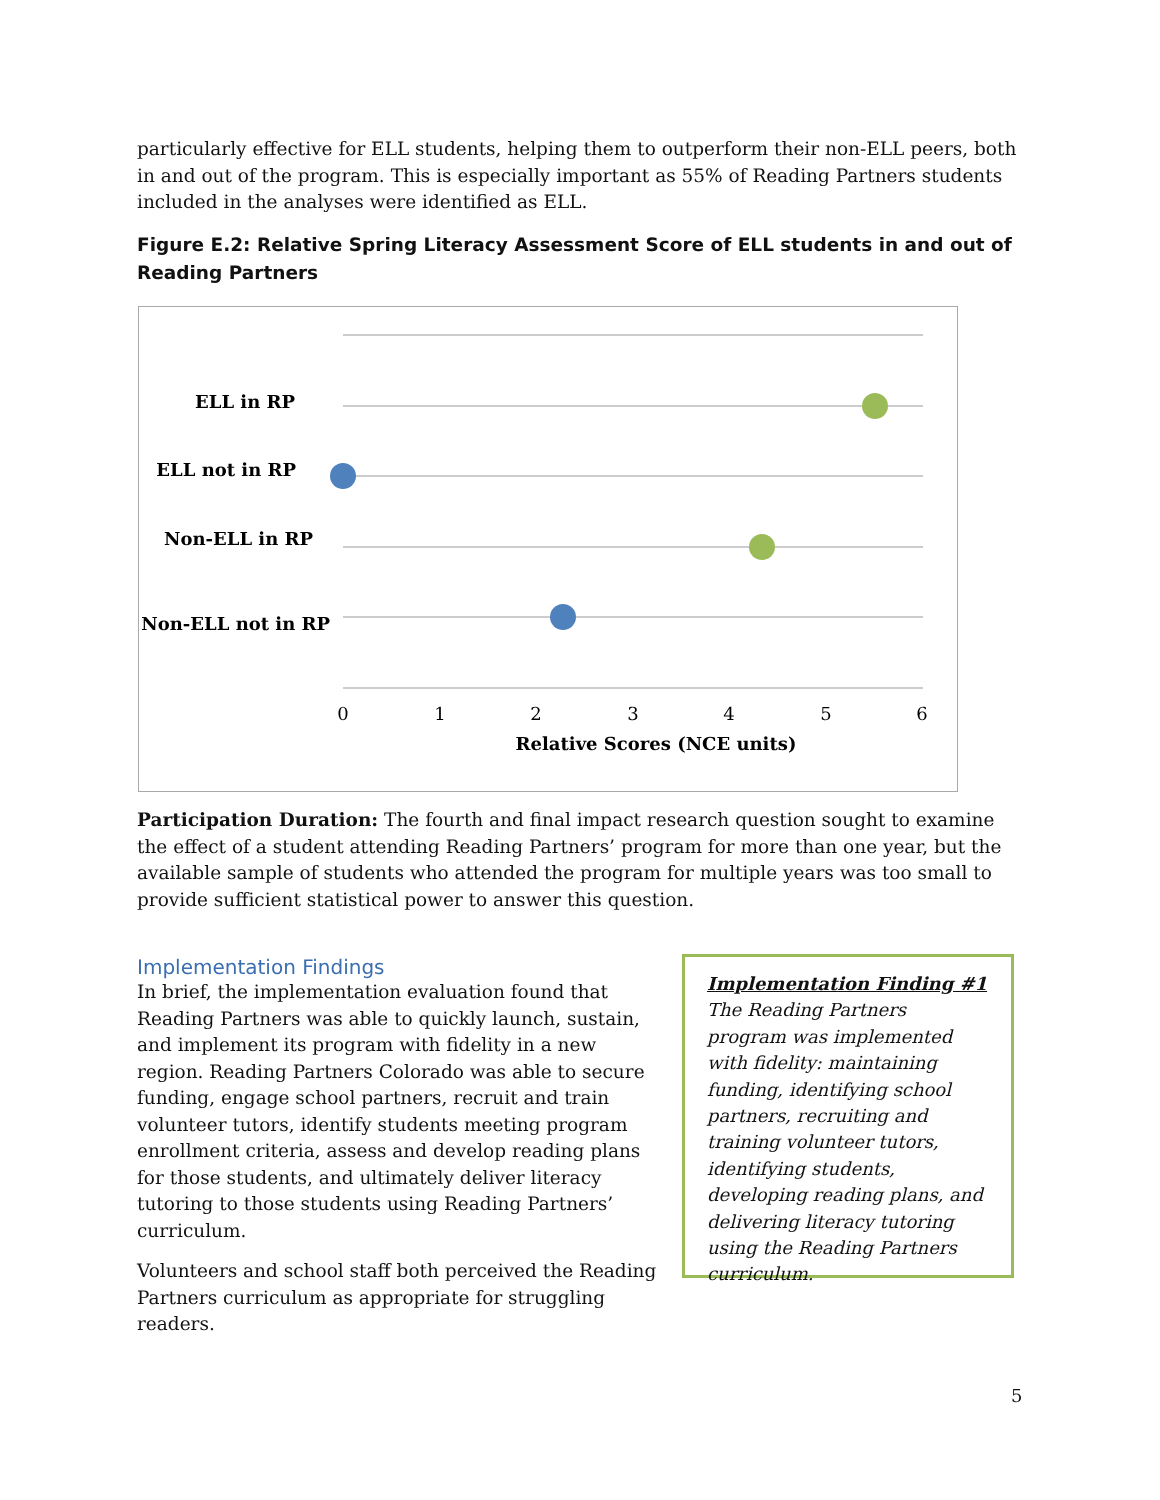particularly effective for ELL students, helping them to outperform their non-ELL peers, both in and out of the program. This is especially important as 55% of Reading Partners students included in the analyses were identified as ELL.
Figure E.2: Relative Spring Literacy Assessment Score of ELL students in and out of Reading Partners
ELL in RP
ELL not in RP
Non-ELL in RP
Non-ELL not in RP
0
1
2
3
4
5
6
Relative Scores (NCE units)
Participation Duration: The fourth and final impact research question sought to examine the effect of a student attending Reading Partners’ program for more than one year, but the available sample of students who attended the program for multiple years was too small to provide sufficient statistical power to answer this question.
Implementation Findings
In brief, the implementation evaluation found that Reading Partners was able to quickly launch, sustain, and implement its program with fidelity in a new region. Reading Partners Colorado was able to secure funding, engage school partners, recruit and train volunteer tutors, identify students meeting program enrollment criteria, assess and develop reading plans for those students, and ultimately deliver literacy tutoring to those students using Reading Partners’ curriculum.
Volunteers and school staff both perceived the Reading Partners curriculum as appropriate for struggling readers.
Implementation Finding #1
The Reading Partners program was implemented with fidelity: maintaining funding, identifying school partners, recruiting and training volunteer tutors, identifying students, developing reading plans, and delivering literacy tutoring using the Reading Partners curriculum.
5